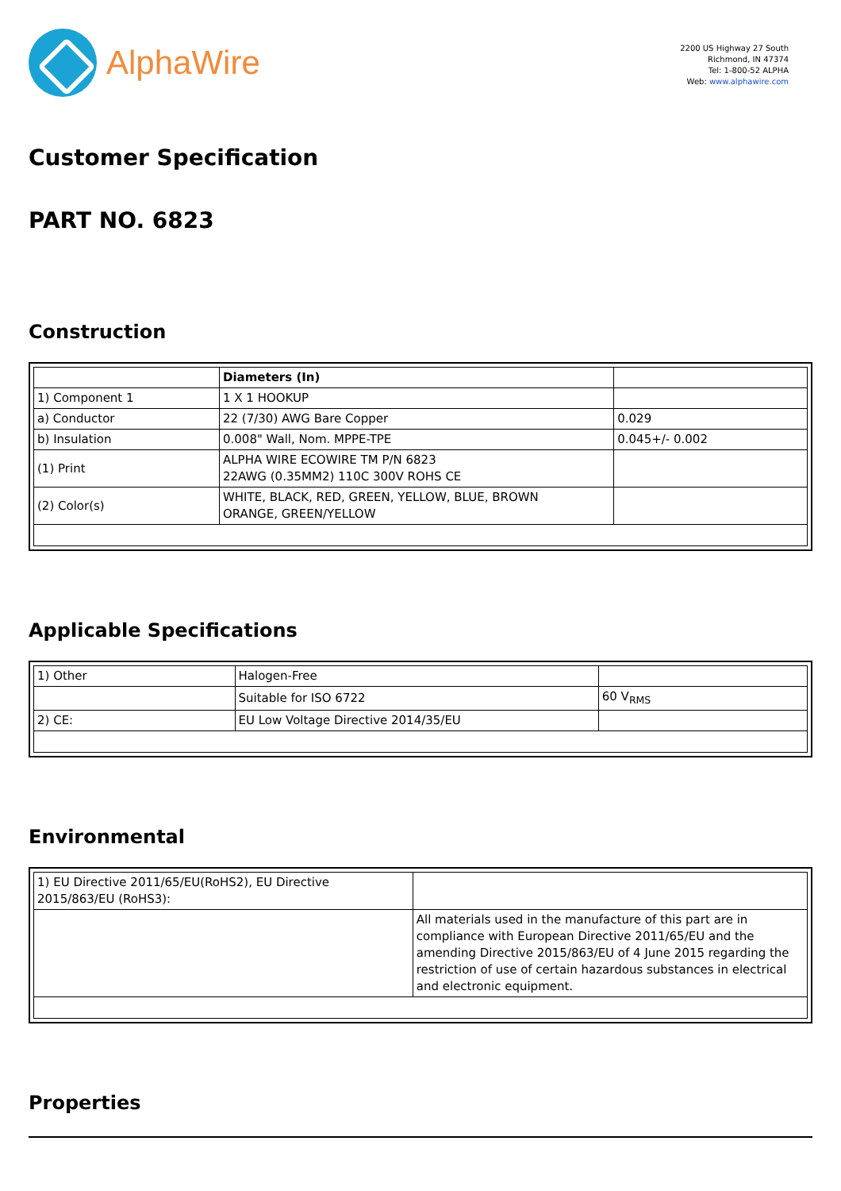AlphaWire
2200 US Highway 27 South
Richmond, IN 47374
Tel: 1-800-52 ALPHA
Web: www.alphawire.com
Customer Specification
PART NO. 6823
Construction
| | Diameters (In) | |
| --- | --- | --- |
| 1) Component 1 | 1 X 1 HOOKUP | |
| a) Conductor | 22 (7/30) AWG Bare Copper | 0.029 |
| b) Insulation | 0.008" Wall, Nom. MPPE-TPE | 0.045+/- 0.002 |
| (1) Print | ALPHA WIRE ECOWIRE TM P/N 6823 22AWG (0.35MM2) 110C 300V ROHS CE | |
| (2) Color(s) | WHITE, BLACK, RED, GREEN, YELLOW, BLUE, BROWN ORANGE, GREEN/YELLOW | |
Applicable Specifications
| 1) Other | Halogen-Free | |
| | Suitable for ISO 6722 | 60 V<sub>RMS</sub> |
| 2) CE: | EU Low Voltage Directive 2014/35/EU | |
Environmental
| 1) EU Directive 2011/65/EU(RoHS2), EU Directive 2015/863/EU (RoHS3): | |
| | All materials used in the manufacture of this part are in compliance with European Directive 2011/65/EU and the amending Directive 2015/863/EU of 4 June 2015 regarding the restriction of use of certain hazardous substances in electrical and electronic equipment. |
Properties